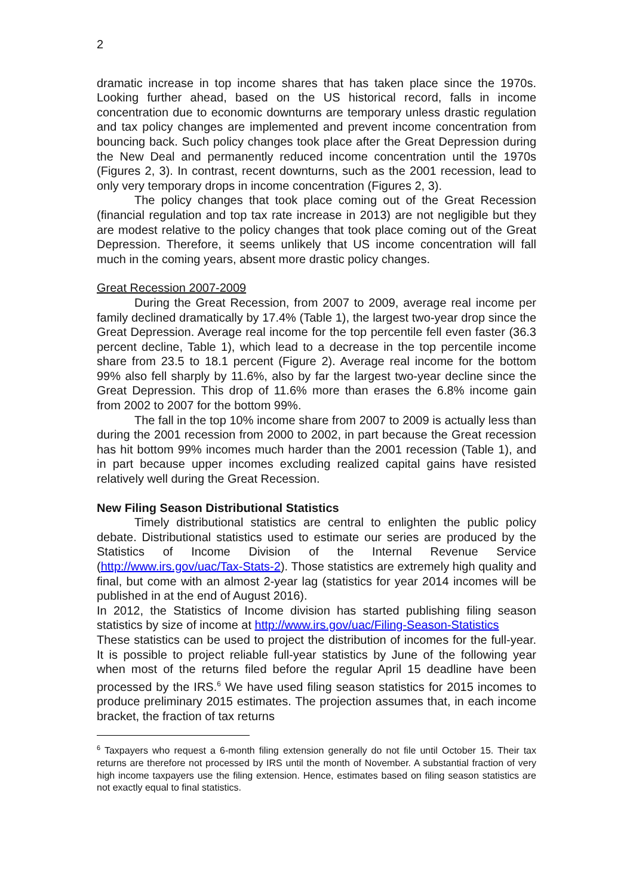2
dramatic increase in top income shares that has taken place since the 1970s. Looking further ahead, based on the US historical record, falls in income concentration due to economic downturns are temporary unless drastic regulation and tax policy changes are implemented and prevent income concentration from bouncing back. Such policy changes took place after the Great Depression during the New Deal and permanently reduced income concentration until the 1970s (Figures 2, 3). In contrast, recent downturns, such as the 2001 recession, lead to only very temporary drops in income concentration (Figures 2, 3).
The policy changes that took place coming out of the Great Recession (financial regulation and top tax rate increase in 2013) are not negligible but they are modest relative to the policy changes that took place coming out of the Great Depression. Therefore, it seems unlikely that US income concentration will fall much in the coming years, absent more drastic policy changes.
Great Recession 2007-2009
During the Great Recession, from 2007 to 2009, average real income per family declined dramatically by 17.4% (Table 1), the largest two-year drop since the Great Depression. Average real income for the top percentile fell even faster (36.3 percent decline, Table 1), which lead to a decrease in the top percentile income share from 23.5 to 18.1 percent (Figure 2). Average real income for the bottom 99% also fell sharply by 11.6%, also by far the largest two-year decline since the Great Depression. This drop of 11.6% more than erases the 6.8% income gain from 2002 to 2007 for the bottom 99%.
The fall in the top 10% income share from 2007 to 2009 is actually less than during the 2001 recession from 2000 to 2002, in part because the Great recession has hit bottom 99% incomes much harder than the 2001 recession (Table 1), and in part because upper incomes excluding realized capital gains have resisted relatively well during the Great Recession.
New Filing Season Distributional Statistics
Timely distributional statistics are central to enlighten the public policy debate. Distributional statistics used to estimate our series are produced by the Statistics of Income Division of the Internal Revenue Service (http://www.irs.gov/uac/Tax-Stats-2). Those statistics are extremely high quality and final, but come with an almost 2-year lag (statistics for year 2014 incomes will be published in at the end of August 2016).
In 2012, the Statistics of Income division has started publishing filing season statistics by size of income at http://www.irs.gov/uac/Filing-Season-Statistics
These statistics can be used to project the distribution of incomes for the full-year. It is possible to project reliable full-year statistics by June of the following year when most of the returns filed before the regular April 15 deadline have been processed by the IRS.<sup>6</sup> We have used filing season statistics for 2015 incomes to produce preliminary 2015 estimates. The projection assumes that, in each income bracket, the fraction of tax returns
<sup>6</sup> Taxpayers who request a 6-month filing extension generally do not file until October 15. Their tax returns are therefore not processed by IRS until the month of November. A substantial fraction of very high income taxpayers use the filing extension. Hence, estimates based on filing season statistics are not exactly equal to final statistics.